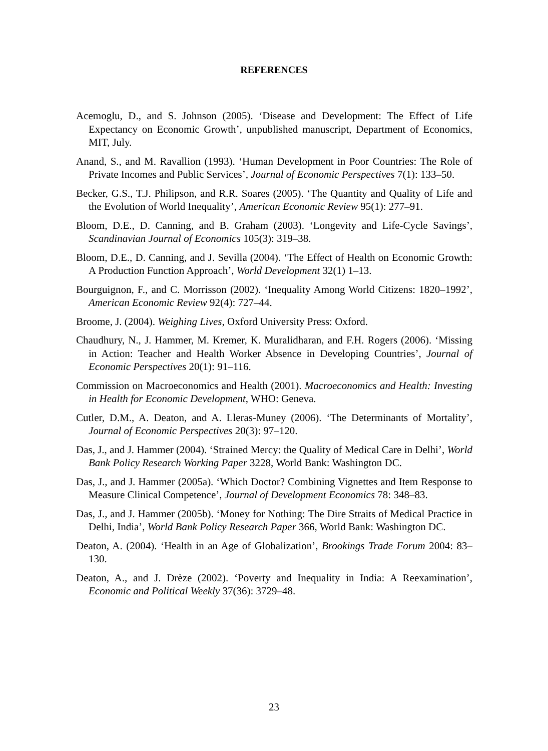REFERENCES
Acemoglu, D., and S. Johnson (2005). ‘Disease and Development: The Effect of Life Expectancy on Economic Growth’, unpublished manuscript, Department of Economics, MIT, July.
Anand, S., and M. Ravallion (1993). ‘Human Development in Poor Countries: The Role of Private Incomes and Public Services’, Journal of Economic Perspectives 7(1): 133–50.
Becker, G.S., T.J. Philipson, and R.R. Soares (2005). ‘The Quantity and Quality of Life and the Evolution of World Inequality’, American Economic Review 95(1): 277–91.
Bloom, D.E., D. Canning, and B. Graham (2003). ‘Longevity and Life-Cycle Savings’, Scandinavian Journal of Economics 105(3): 319–38.
Bloom, D.E., D. Canning, and J. Sevilla (2004). ‘The Effect of Health on Economic Growth: A Production Function Approach’, World Development 32(1) 1–13.
Bourguignon, F., and C. Morrisson (2002). ‘Inequality Among World Citizens: 1820–1992’, American Economic Review 92(4): 727–44.
Broome, J. (2004). Weighing Lives, Oxford University Press: Oxford.
Chaudhury, N., J. Hammer, M. Kremer, K. Muralidharan, and F.H. Rogers (2006). ‘Missing in Action: Teacher and Health Worker Absence in Developing Countries’, Journal of Economic Perspectives 20(1): 91–116.
Commission on Macroeconomics and Health (2001). Macroeconomics and Health: Investing in Health for Economic Development, WHO: Geneva.
Cutler, D.M., A. Deaton, and A. Lleras-Muney (2006). ‘The Determinants of Mortality’, Journal of Economic Perspectives 20(3): 97–120.
Das, J., and J. Hammer (2004). ‘Strained Mercy: the Quality of Medical Care in Delhi’, World Bank Policy Research Working Paper 3228, World Bank: Washington DC.
Das, J., and J. Hammer (2005a). ‘Which Doctor? Combining Vignettes and Item Response to Measure Clinical Competence’, Journal of Development Economics 78: 348–83.
Das, J., and J. Hammer (2005b). ‘Money for Nothing: The Dire Straits of Medical Practice in Delhi, India’, World Bank Policy Research Paper 366, World Bank: Washington DC.
Deaton, A. (2004). ‘Health in an Age of Globalization’, Brookings Trade Forum 2004: 83–130.
Deaton, A., and J. Drèze (2002). ‘Poverty and Inequality in India: A Reexamination’, Economic and Political Weekly 37(36): 3729–48.
23